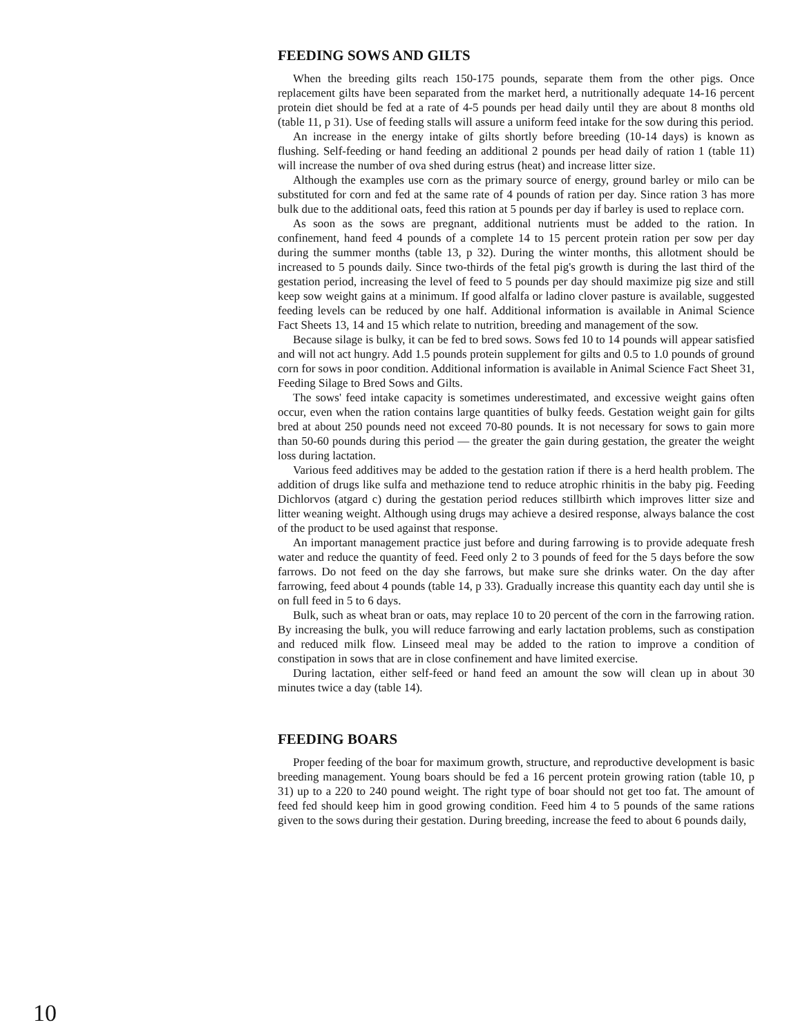FEEDING SOWS AND GILTS
When the breeding gilts reach 150-175 pounds, separate them from the other pigs. Once replacement gilts have been separated from the market herd, a nutritionally adequate 14-16 percent protein diet should be fed at a rate of 4-5 pounds per head daily until they are about 8 months old (table 11, p 31). Use of feeding stalls will assure a uniform feed intake for the sow during this period.
An increase in the energy intake of gilts shortly before breeding (10-14 days) is known as flushing. Self-feeding or hand feeding an additional 2 pounds per head daily of ration 1 (table 11) will increase the number of ova shed during estrus (heat) and increase litter size.
Although the examples use corn as the primary source of energy, ground barley or milo can be substituted for corn and fed at the same rate of 4 pounds of ration per day. Since ration 3 has more bulk due to the additional oats, feed this ration at 5 pounds per day if barley is used to replace corn.
As soon as the sows are pregnant, additional nutrients must be added to the ration. In confinement, hand feed 4 pounds of a complete 14 to 15 percent protein ration per sow per day during the summer months (table 13, p 32). During the winter months, this allotment should be increased to 5 pounds daily. Since two-thirds of the fetal pig's growth is during the last third of the gestation period, increasing the level of feed to 5 pounds per day should maximize pig size and still keep sow weight gains at a minimum. If good alfalfa or ladino clover pasture is available, suggested feeding levels can be reduced by one half. Additional information is available in Animal Science Fact Sheets 13, 14 and 15 which relate to nutrition, breeding and management of the sow.
Because silage is bulky, it can be fed to bred sows. Sows fed 10 to 14 pounds will appear satisfied and will not act hungry. Add 1.5 pounds protein supplement for gilts and 0.5 to 1.0 pounds of ground corn for sows in poor condition. Additional information is available in Animal Science Fact Sheet 31, Feeding Silage to Bred Sows and Gilts.
The sows' feed intake capacity is sometimes underestimated, and excessive weight gains often occur, even when the ration contains large quantities of bulky feeds. Gestation weight gain for gilts bred at about 250 pounds need not exceed 70-80 pounds. It is not necessary for sows to gain more than 50-60 pounds during this period — the greater the gain during gestation, the greater the weight loss during lactation.
Various feed additives may be added to the gestation ration if there is a herd health problem. The addition of drugs like sulfa and methazione tend to reduce atrophic rhinitis in the baby pig. Feeding Dichlorvos (atgard c) during the gestation period reduces stillbirth which improves litter size and litter weaning weight. Although using drugs may achieve a desired response, always balance the cost of the product to be used against that response.
An important management practice just before and during farrowing is to provide adequate fresh water and reduce the quantity of feed. Feed only 2 to 3 pounds of feed for the 5 days before the sow farrows. Do not feed on the day she farrows, but make sure she drinks water. On the day after farrowing, feed about 4 pounds (table 14, p 33). Gradually increase this quantity each day until she is on full feed in 5 to 6 days.
Bulk, such as wheat bran or oats, may replace 10 to 20 percent of the corn in the farrowing ration. By increasing the bulk, you will reduce farrowing and early lactation problems, such as constipation and reduced milk flow. Linseed meal may be added to the ration to improve a condition of constipation in sows that are in close confinement and have limited exercise.
During lactation, either self-feed or hand feed an amount the sow will clean up in about 30 minutes twice a day (table 14).
FEEDING BOARS
Proper feeding of the boar for maximum growth, structure, and reproductive development is basic breeding management. Young boars should be fed a 16 percent protein growing ration (table 10, p 31) up to a 220 to 240 pound weight. The right type of boar should not get too fat. The amount of feed fed should keep him in good growing condition. Feed him 4 to 5 pounds of the same rations given to the sows during their gestation. During breeding, increase the feed to about 6 pounds daily,
10